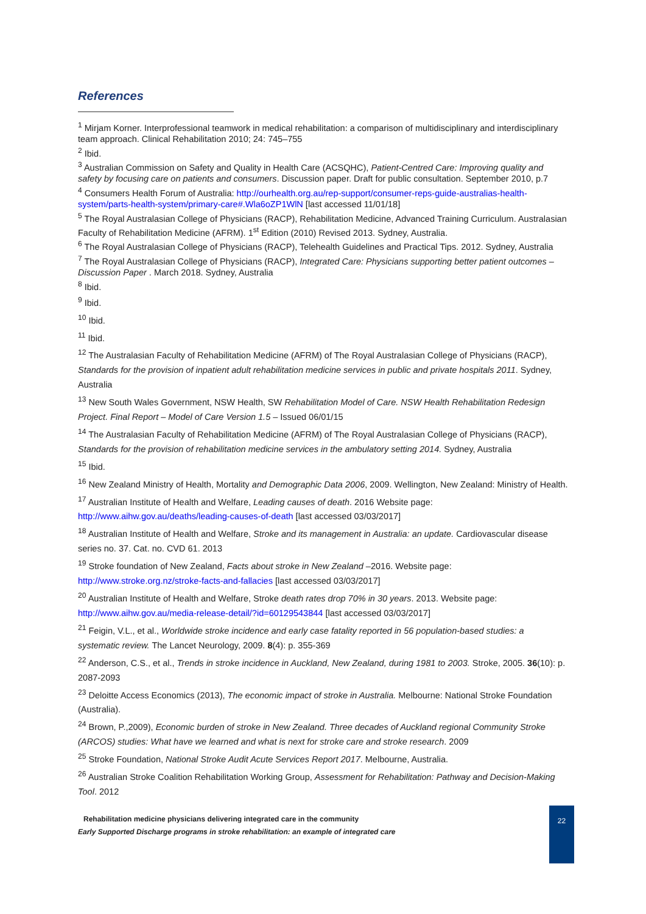References
<sup>1</sup> Mirjam Korner. Interprofessional teamwork in medical rehabilitation: a comparison of multidisciplinary and interdisciplinary team approach. Clinical Rehabilitation 2010; 24: 745–755
<sup>2</sup> Ibid.
<sup>3</sup> Australian Commission on Safety and Quality in Health Care (ACSQHC), Patient-Centred Care: Improving quality and safety by focusing care on patients and consumers. Discussion paper. Draft for public consultation. September 2010, p.7
<sup>4</sup> Consumers Health Forum of Australia: http://ourhealth.org.au/rep-support/consumer-reps-guide-australias-health-system/parts-health-system/primary-care#.Wla6oZP1WlN [last accessed 11/01/18]
<sup>5</sup> The Royal Australasian College of Physicians (RACP), Rehabilitation Medicine, Advanced Training Curriculum. Australasian Faculty of Rehabilitation Medicine (AFRM). 1<sup>st</sup> Edition (2010) Revised 2013. Sydney, Australia.
<sup>6</sup> The Royal Australasian College of Physicians (RACP), Telehealth Guidelines and Practical Tips. 2012. Sydney, Australia
<sup>7</sup> The Royal Australasian College of Physicians (RACP), Integrated Care: Physicians supporting better patient outcomes – Discussion Paper . March 2018. Sydney, Australia
<sup>8</sup> Ibid.
<sup>9</sup> Ibid.
<sup>10</sup> Ibid.
<sup>11</sup> Ibid.
<sup>12</sup> The Australasian Faculty of Rehabilitation Medicine (AFRM) of The Royal Australasian College of Physicians (RACP), Standards for the provision of inpatient adult rehabilitation medicine services in public and private hospitals 2011. Sydney, Australia
<sup>13</sup> New South Wales Government, NSW Health, SW Rehabilitation Model of Care. NSW Health Rehabilitation Redesign Project. Final Report – Model of Care Version 1.5 – Issued 06/01/15
<sup>14</sup> The Australasian Faculty of Rehabilitation Medicine (AFRM) of The Royal Australasian College of Physicians (RACP), Standards for the provision of rehabilitation medicine services in the ambulatory setting 2014. Sydney, Australia
<sup>15</sup> Ibid.
<sup>16</sup> New Zealand Ministry of Health, Mortality and Demographic Data 2006, 2009. Wellington, New Zealand: Ministry of Health.
<sup>17</sup> Australian Institute of Health and Welfare, Leading causes of death. 2016 Website page: http://www.aihw.gov.au/deaths/leading-causes-of-death [last accessed 03/03/2017]
<sup>18</sup> Australian Institute of Health and Welfare, Stroke and its management in Australia: an update. Cardiovascular disease series no. 37. Cat. no. CVD 61. 2013
<sup>19</sup> Stroke foundation of New Zealand, Facts about stroke in New Zealand –2016. Website page: http://www.stroke.org.nz/stroke-facts-and-fallacies [last accessed 03/03/2017]
<sup>20</sup> Australian Institute of Health and Welfare, Stroke death rates drop 70% in 30 years. 2013. Website page: http://www.aihw.gov.au/media-release-detail/?id=60129543844 [last accessed 03/03/2017]
<sup>21</sup> Feigin, V.L., et al., Worldwide stroke incidence and early case fatality reported in 56 population-based studies: a systematic review. The Lancet Neurology, 2009. 8(4): p. 355-369
<sup>22</sup> Anderson, C.S., et al., Trends in stroke incidence in Auckland, New Zealand, during 1981 to 2003. Stroke, 2005. 36(10): p. 2087-2093
<sup>23</sup> Deloitte Access Economics (2013), The economic impact of stroke in Australia. Melbourne: National Stroke Foundation (Australia).
<sup>24</sup> Brown, P.,2009), Economic burden of stroke in New Zealand. Three decades of Auckland regional Community Stroke (ARCOS) studies: What have we learned and what is next for stroke care and stroke research. 2009
<sup>25</sup> Stroke Foundation, National Stroke Audit Acute Services Report 2017. Melbourne, Australia.
<sup>26</sup> Australian Stroke Coalition Rehabilitation Working Group, Assessment for Rehabilitation: Pathway and Decision-Making Tool. 2012
Rehabilitation medicine physicians delivering integrated care in the community
Early Supported Discharge programs in stroke rehabilitation: an example of integrated care
22